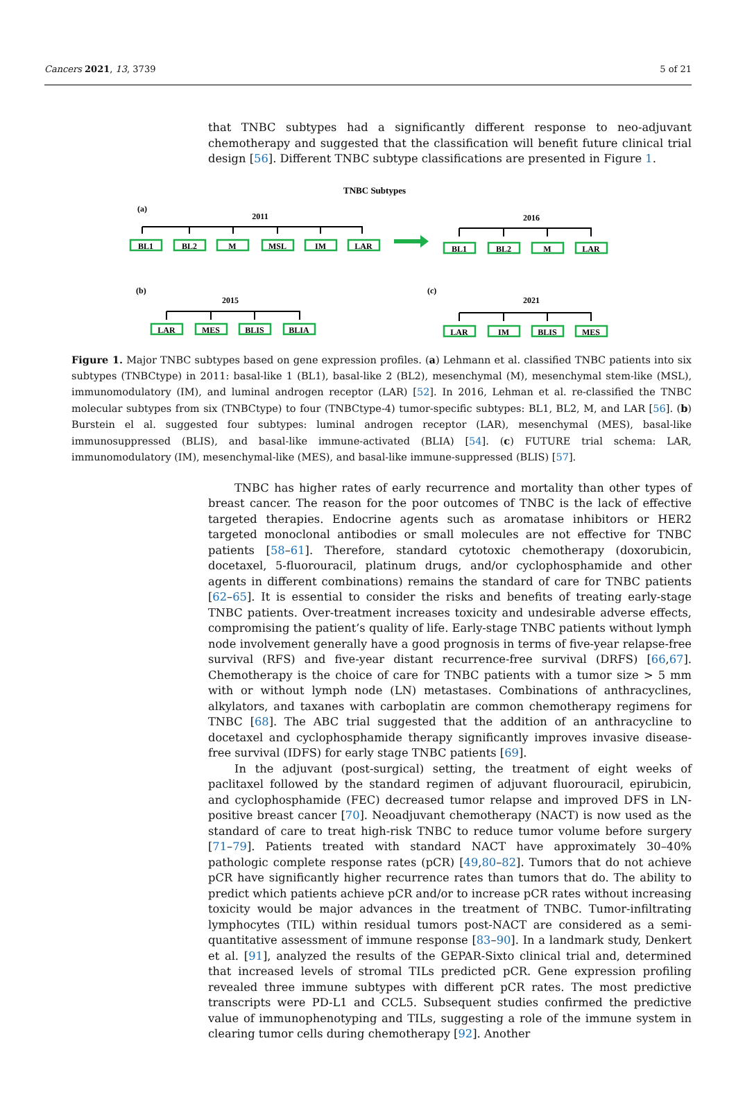Cancers 2021, 13, 3739 5 of 21
that TNBC subtypes had a significantly different response to neo-adjuvant chemotherapy and suggested that the classification will benefit future clinical trial design [56]. Different TNBC subtype classifications are presented in Figure 1.
TNBC Subtypes
(a)
2011
2016
(b)
2015
(c)
2021
BL1
BL2
M
MSL
IM
LAR
BL1
BL2
M
LAR
LAR
MES
BLIS
BLIA
LAR
IM
BLIS
MES
Figure 1. Major TNBC subtypes based on gene expression profiles. (a) Lehmann et al. classified TNBC patients into six subtypes (TNBCtype) in 2011: basal-like 1 (BL1), basal-like 2 (BL2), mesenchymal (M), mesenchymal stem-like (MSL), immunomodulatory (IM), and luminal androgen receptor (LAR) [52]. In 2016, Lehman et al. re-classified the TNBC molecular subtypes from six (TNBCtype) to four (TNBCtype-4) tumor-specific subtypes: BL1, BL2, M, and LAR [56]. (b) Burstein el al. suggested four subtypes: luminal androgen receptor (LAR), mesenchymal (MES), basal-like immunosuppressed (BLIS), and basal-like immune-activated (BLIA) [54]. (c) FUTURE trial schema: LAR, immunomodulatory (IM), mesenchymal-like (MES), and basal-like immune-suppressed (BLIS) [57].
TNBC has higher rates of early recurrence and mortality than other types of breast cancer. The reason for the poor outcomes of TNBC is the lack of effective targeted therapies. Endocrine agents such as aromatase inhibitors or HER2 targeted monoclonal antibodies or small molecules are not effective for TNBC patients [58–61]. Therefore, standard cytotoxic chemotherapy (doxorubicin, docetaxel, 5-fluorouracil, platinum drugs, and/or cyclophosphamide and other agents in different combinations) remains the standard of care for TNBC patients [62–65]. It is essential to consider the risks and benefits of treating early-stage TNBC patients. Over-treatment increases toxicity and undesirable adverse effects, compromising the patient’s quality of life. Early-stage TNBC patients without lymph node involvement generally have a good prognosis in terms of five-year relapse-free survival (RFS) and five-year distant recurrence-free survival (DRFS) [66,67]. Chemotherapy is the choice of care for TNBC patients with a tumor size > 5 mm with or without lymph node (LN) metastases. Combinations of anthracyclines, alkylators, and taxanes with carboplatin are common chemotherapy regimens for TNBC [68]. The ABC trial suggested that the addition of an anthracycline to docetaxel and cyclophosphamide therapy significantly improves invasive disease-free survival (IDFS) for early stage TNBC patients [69].
In the adjuvant (post-surgical) setting, the treatment of eight weeks of paclitaxel followed by the standard regimen of adjuvant fluorouracil, epirubicin, and cyclophosphamide (FEC) decreased tumor relapse and improved DFS in LN-positive breast cancer [70]. Neoadjuvant chemotherapy (NACT) is now used as the standard of care to treat high-risk TNBC to reduce tumor volume before surgery [71–79]. Patients treated with standard NACT have approximately 30–40% pathologic complete response rates (pCR) [49,80–82]. Tumors that do not achieve pCR have significantly higher recurrence rates than tumors that do. The ability to predict which patients achieve pCR and/or to increase pCR rates without increasing toxicity would be major advances in the treatment of TNBC. Tumor-infiltrating lymphocytes (TIL) within residual tumors post-NACT are considered as a semi-quantitative assessment of immune response [83–90]. In a landmark study, Denkert et al. [91], analyzed the results of the GEPAR-Sixto clinical trial and, determined that increased levels of stromal TILs predicted pCR. Gene expression profiling revealed three immune subtypes with different pCR rates. The most predictive transcripts were PD-L1 and CCL5. Subsequent studies confirmed the predictive value of immunophenotyping and TILs, suggesting a role of the immune system in clearing tumor cells during chemotherapy [92]. Another